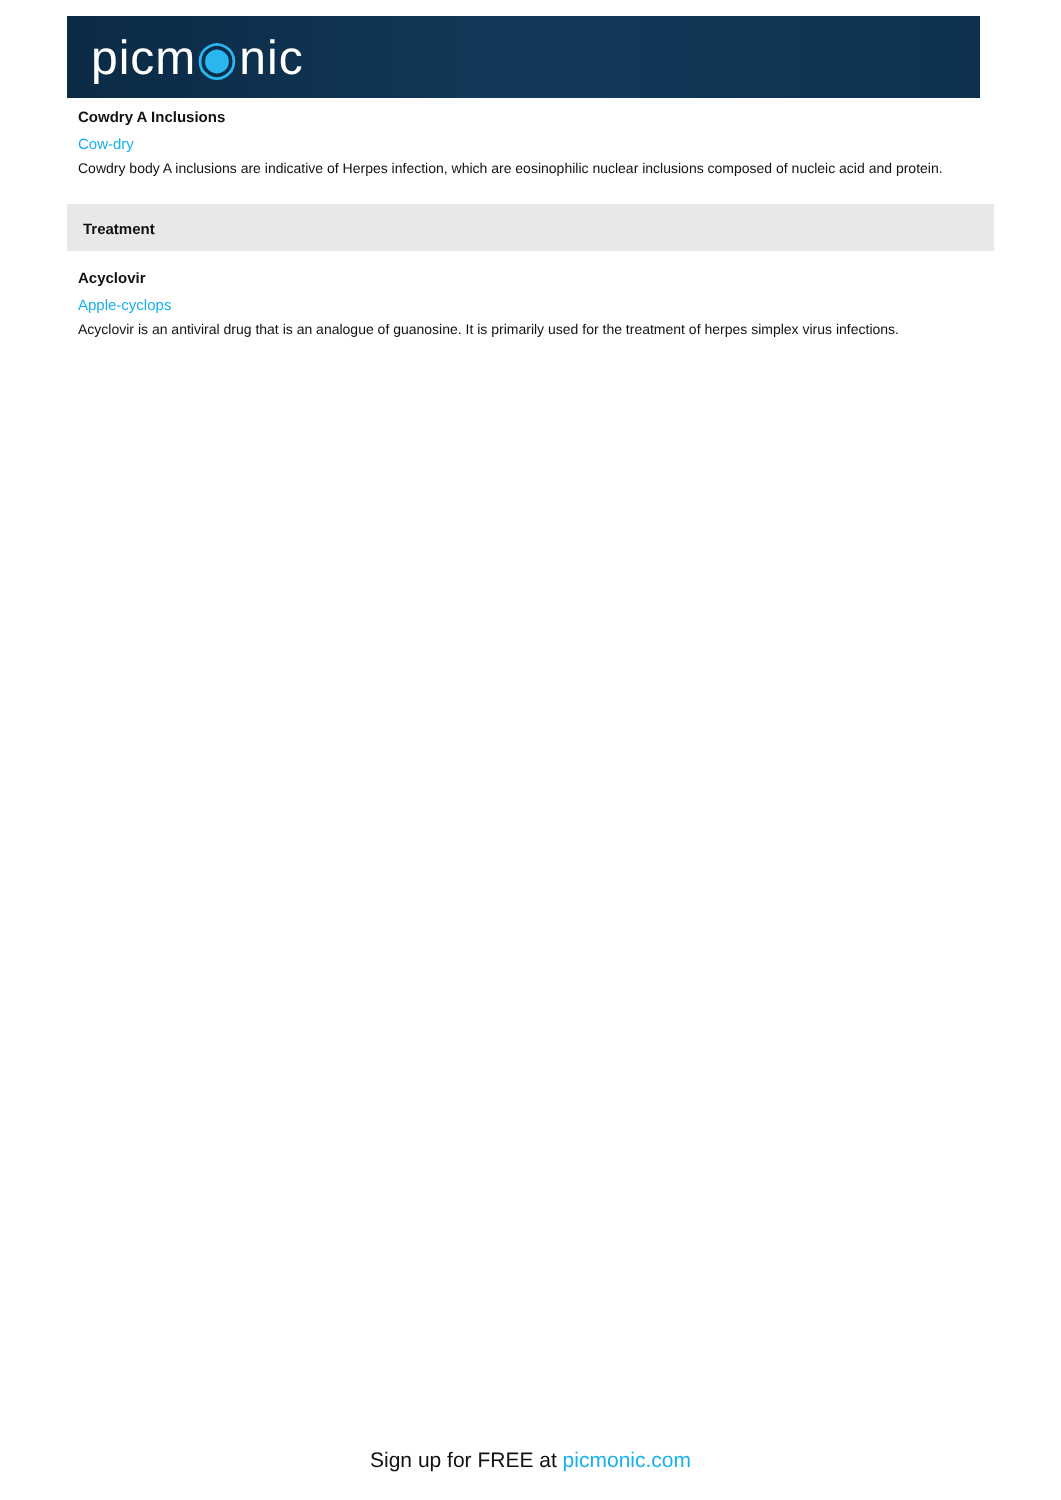picm◉nic
Cowdry A Inclusions
Cow-dry
Cowdry body A inclusions are indicative of Herpes infection, which are eosinophilic nuclear inclusions composed of nucleic acid and protein.
Treatment
Acyclovir
Apple-cyclops
Acyclovir is an antiviral drug that is an analogue of guanosine. It is primarily used for the treatment of herpes simplex virus infections.
Sign up for FREE at picmonic.com